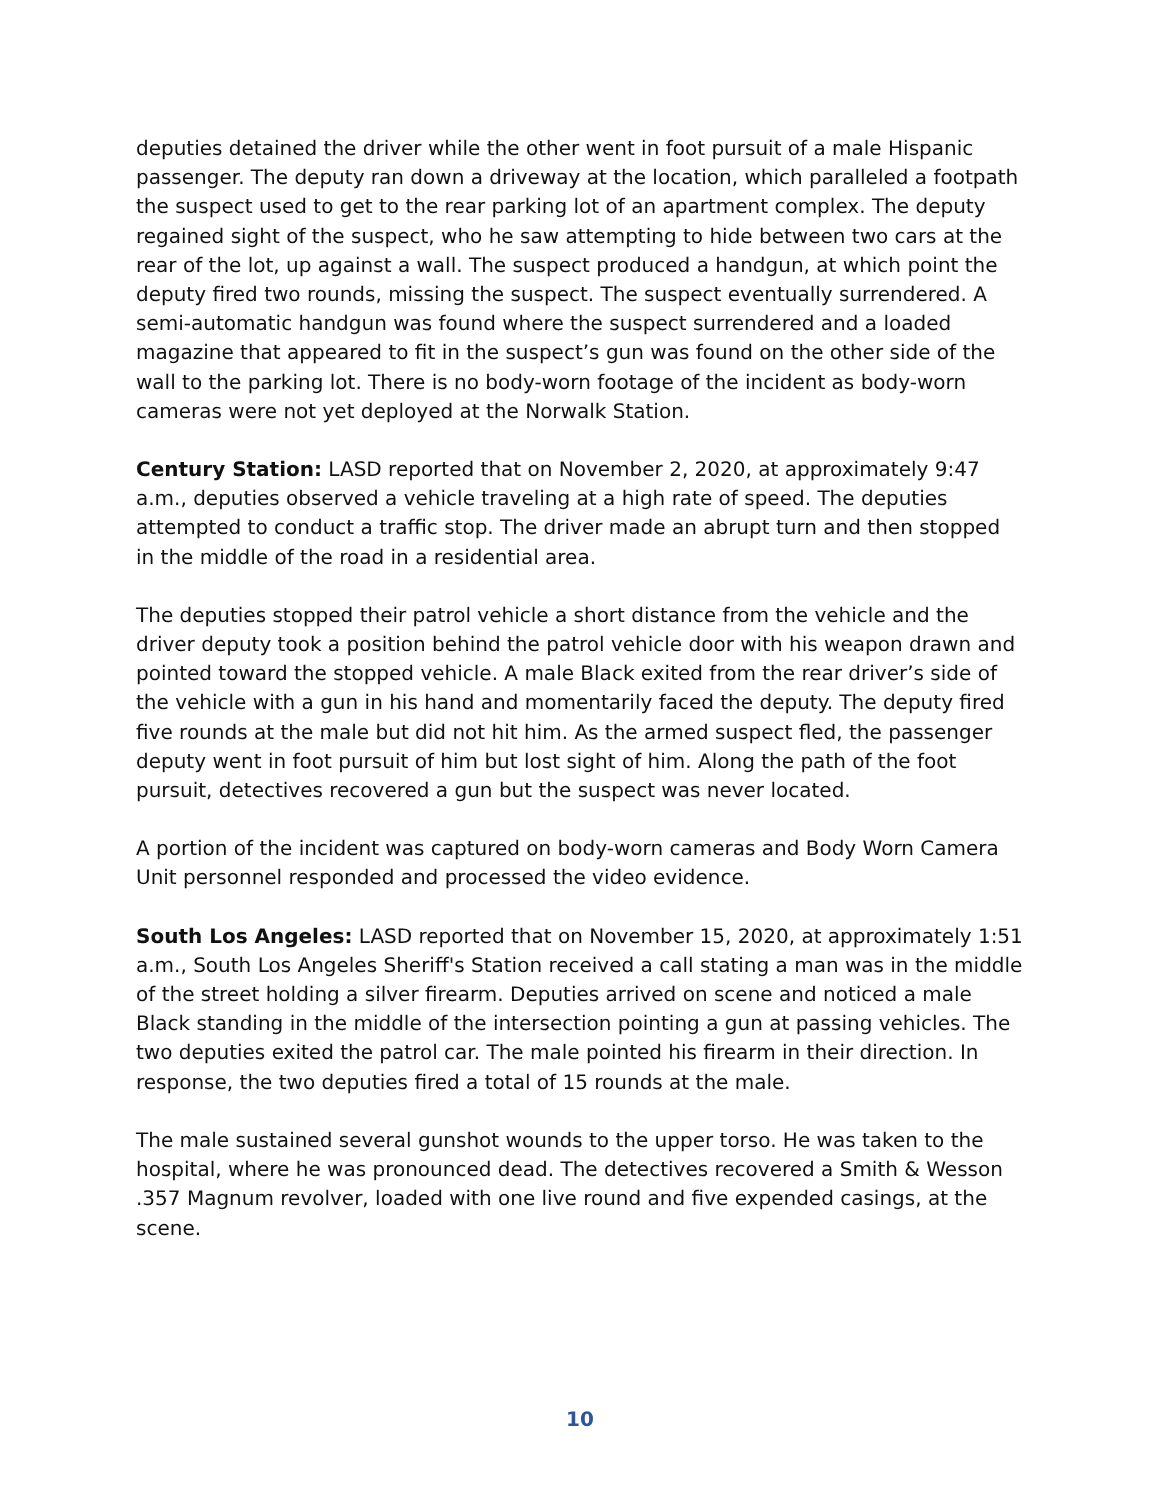deputies detained the driver while the other went in foot pursuit of a male Hispanic passenger. The deputy ran down a driveway at the location, which paralleled a footpath the suspect used to get to the rear parking lot of an apartment complex. The deputy regained sight of the suspect, who he saw attempting to hide between two cars at the rear of the lot, up against a wall. The suspect produced a handgun, at which point the deputy fired two rounds, missing the suspect. The suspect eventually surrendered. A semi-automatic handgun was found where the suspect surrendered and a loaded magazine that appeared to fit in the suspect’s gun was found on the other side of the wall to the parking lot. There is no body-worn footage of the incident as body-worn cameras were not yet deployed at the Norwalk Station.
Century Station: LASD reported that on November 2, 2020, at approximately 9:47 a.m., deputies observed a vehicle traveling at a high rate of speed. The deputies attempted to conduct a traffic stop. The driver made an abrupt turn and then stopped in the middle of the road in a residential area.
The deputies stopped their patrol vehicle a short distance from the vehicle and the driver deputy took a position behind the patrol vehicle door with his weapon drawn and pointed toward the stopped vehicle. A male Black exited from the rear driver’s side of the vehicle with a gun in his hand and momentarily faced the deputy. The deputy fired five rounds at the male but did not hit him. As the armed suspect fled, the passenger deputy went in foot pursuit of him but lost sight of him. Along the path of the foot pursuit, detectives recovered a gun but the suspect was never located.
A portion of the incident was captured on body-worn cameras and Body Worn Camera Unit personnel responded and processed the video evidence.
South Los Angeles: LASD reported that on November 15, 2020, at approximately 1:51 a.m., South Los Angeles Sheriff's Station received a call stating a man was in the middle of the street holding a silver firearm. Deputies arrived on scene and noticed a male Black standing in the middle of the intersection pointing a gun at passing vehicles. The two deputies exited the patrol car. The male pointed his firearm in their direction. In response, the two deputies fired a total of 15 rounds at the male.
The male sustained several gunshot wounds to the upper torso. He was taken to the hospital, where he was pronounced dead. The detectives recovered a Smith & Wesson .357 Magnum revolver, loaded with one live round and five expended casings, at the scene.
10